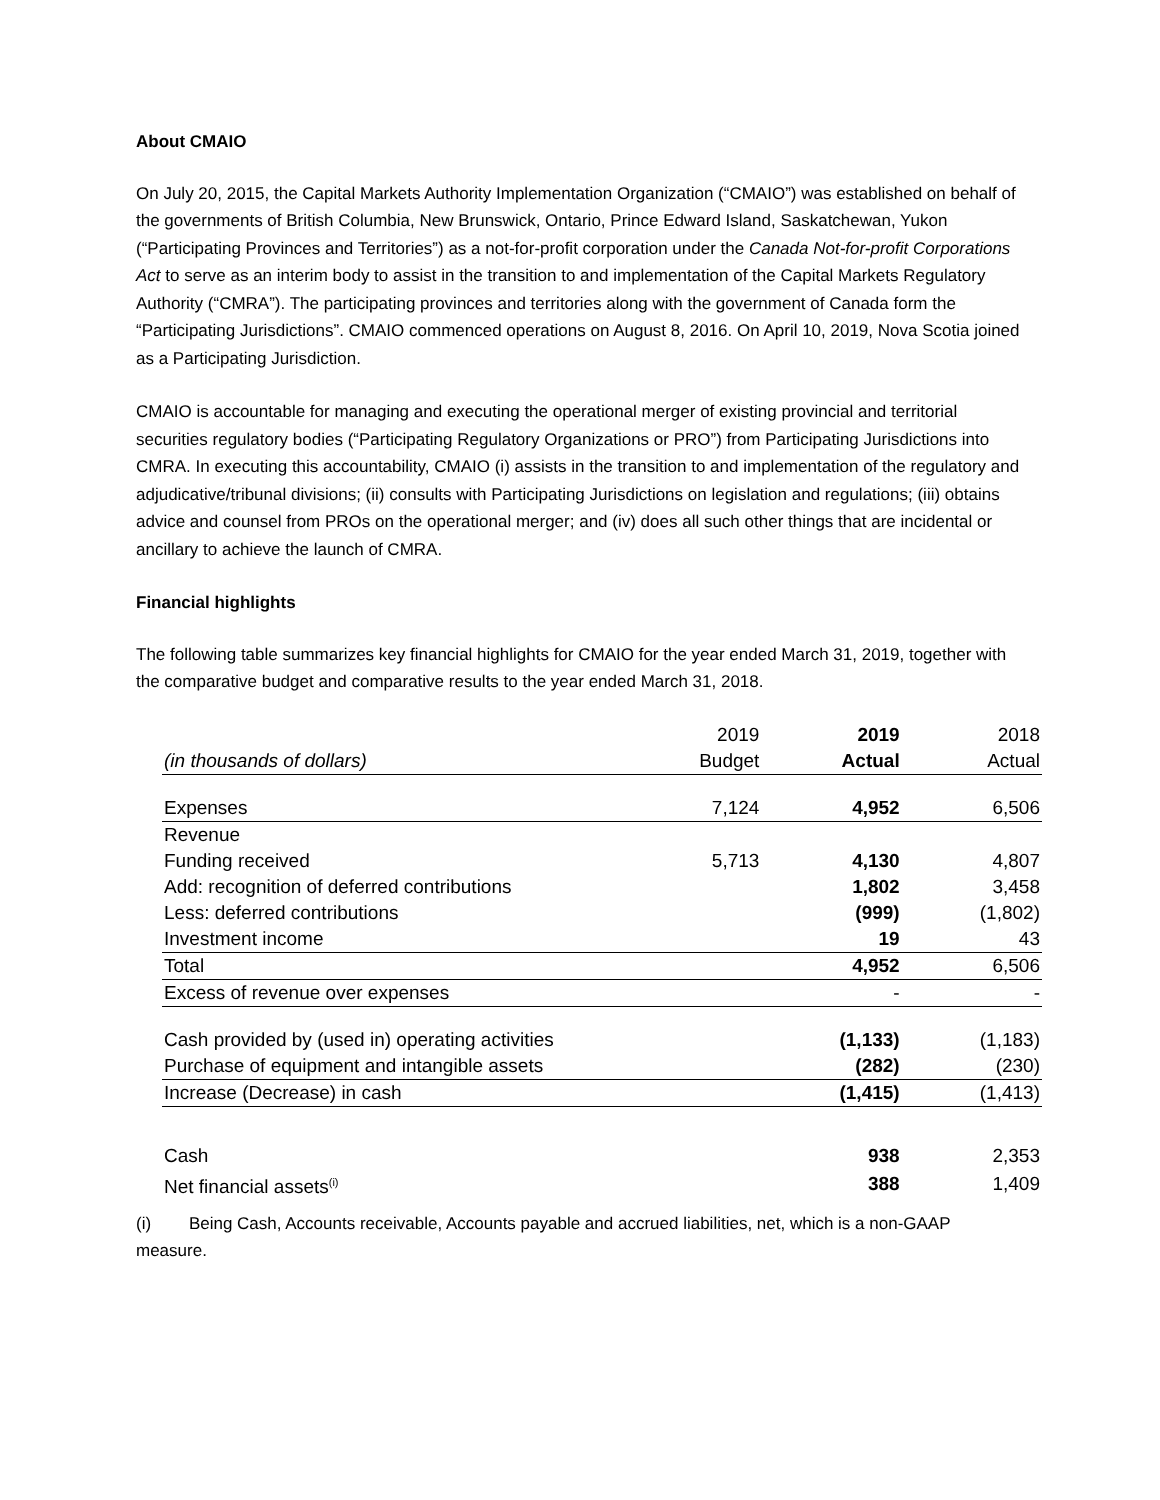About CMAIO
On July 20, 2015, the Capital Markets Authority Implementation Organization (“CMAIO”) was established on behalf of the governments of British Columbia, New Brunswick, Ontario, Prince Edward Island, Saskatchewan, Yukon (“Participating Provinces and Territories”) as a not-for-profit corporation under the Canada Not-for-profit Corporations Act to serve as an interim body to assist in the transition to and implementation of the Capital Markets Regulatory Authority (“CMRA”). The participating provinces and territories along with the government of Canada form the “Participating Jurisdictions”. CMAIO commenced operations on August 8, 2016. On April 10, 2019, Nova Scotia joined as a Participating Jurisdiction.
CMAIO is accountable for managing and executing the operational merger of existing provincial and territorial securities regulatory bodies (“Participating Regulatory Organizations or PRO”) from Participating Jurisdictions into CMRA. In executing this accountability, CMAIO (i) assists in the transition to and implementation of the regulatory and adjudicative/tribunal divisions; (ii) consults with Participating Jurisdictions on legislation and regulations; (iii) obtains advice and counsel from PROs on the operational merger; and (iv) does all such other things that are incidental or ancillary to achieve the launch of CMRA.
Financial highlights
The following table summarizes key financial highlights for CMAIO for the year ended March 31, 2019, together with the comparative budget and comparative results to the year ended March 31, 2018.
| | 2019 | 2019 | 2018 |
| --- | --- | --- | --- |
| (in thousands of dollars) | Budget | Actual | Actual |
| Expenses | 7,124 | 4,952 | 6,506 |
| Revenue | | | |
| Funding received | 5,713 | 4,130 | 4,807 |
| Add: recognition of deferred contributions | | 1,802 | 3,458 |
| Less: deferred contributions | | (999) | (1,802) |
| Investment income | | 19 | 43 |
| Total | | 4,952 | 6,506 |
| Excess of revenue over expenses | | - | - |
| Cash provided by (used in) operating activities | | (1,133) | (1,183) |
| Purchase of equipment and intangible assets | | (282) | (230) |
| Increase (Decrease) in cash | | (1,415) | (1,413) |
| Cash | | 938 | 2,353 |
| Net financial assets<sup>(i)</sup> | | 388 | 1,409 |
(i) Being Cash, Accounts receivable, Accounts payable and accrued liabilities, net, which is a non-GAAP measure.